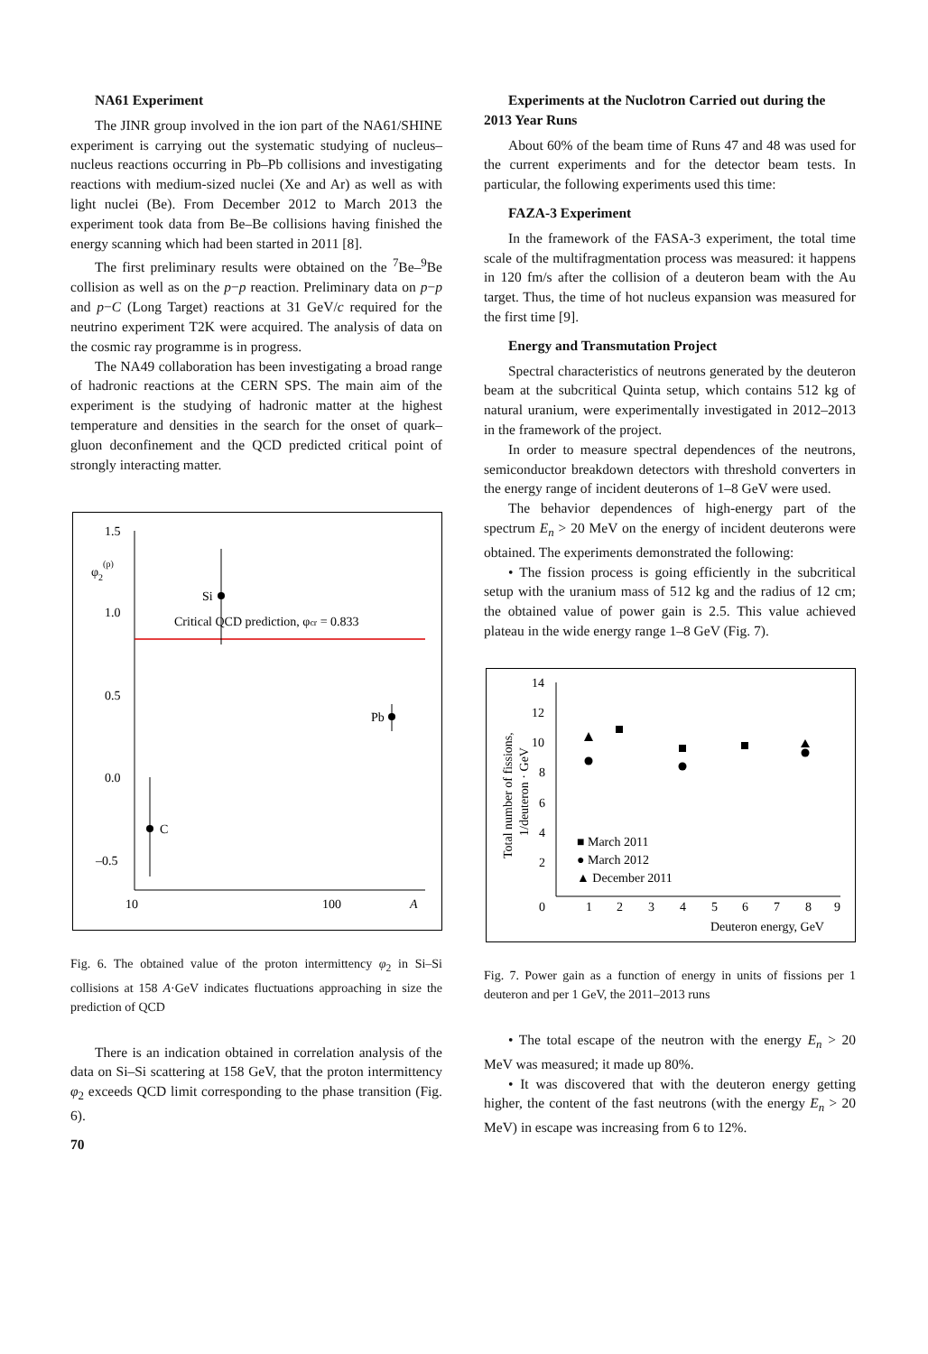NA61 Experiment
The JINR group involved in the ion part of the NA61/SHINE experiment is carrying out the systematic studying of nucleus–nucleus reactions occurring in Pb–Pb collisions and investigating reactions with medium-sized nuclei (Xe and Ar) as well as with light nuclei (Be). From December 2012 to March 2013 the experiment took data from Be–Be collisions having finished the energy scanning which had been started in 2011 [8].
The first preliminary results were obtained on the <sup>7</sup>Be–<sup>9</sup>Be collision as well as on the p−p reaction. Preliminary data on p−p and p−C (Long Target) reactions at 31 GeV/c required for the neutrino experiment T2K were acquired. The analysis of data on the cosmic ray programme is in progress.
The NA49 collaboration has been investigating a broad range of hadronic reactions at the CERN SPS. The main aim of the experiment is the studying of hadronic matter at the highest temperature and densities in the search for the onset of quark–gluon deconfinement and the QCD predicted critical point of strongly interacting matter.
1.5
1.0
0.5
0.0
–0.5
φ2(p)
Critical QCD prediction, φcr = 0.833
Si
Pb
C
10
100
A
Fig. 6. The obtained value of the proton intermittency φ<sub>2</sub> in Si–Si collisions at 158 A·GeV indicates fluctuations approaching in size the prediction of QCD
There is an indication obtained in correlation analysis of the data on Si–Si scattering at 158 GeV, that the proton intermittency φ<sub>2</sub> exceeds QCD limit corresponding to the phase transition (Fig. 6).
70
Experiments at the Nuclotron Carried out during the 2013 Year Runs
About 60% of the beam time of Runs 47 and 48 was used for the current experiments and for the detector beam tests. In particular, the following experiments used this time:
FAZA-3 Experiment
In the framework of the FASA-3 experiment, the total time scale of the multifragmentation process was measured: it happens in 120 fm/s after the collision of a deuteron beam with the Au target. Thus, the time of hot nucleus expansion was measured for the first time [9].
Energy and Transmutation Project
Spectral characteristics of neutrons generated by the deuteron beam at the subcritical Quinta setup, which contains 512 kg of natural uranium, were experimentally investigated in 2012–2013 in the framework of the project.
In order to measure spectral dependences of the neutrons, semiconductor breakdown detectors with threshold converters in the energy range of incident deuterons of 1–8 GeV were used.
The behavior dependences of high-energy part of the spectrum E<sub>n</sub> > 20 MeV on the energy of incident deuterons were obtained. The experiments demonstrated the following:
• The fission process is going efficiently in the subcritical setup with the uranium mass of 512 kg and the radius of 12 cm; the obtained value of power gain is 2.5. This value achieved plateau in the wide energy range 1–8 GeV (Fig. 7).
14
12
10
8
6
4
2
0
Total number of fissions,
1/deuteron · GeV
1
2
3
4
5
6
7
8
9
Deuteron energy, GeV
■ March 2011
● March 2012
▲ December 2011
Fig. 7. Power gain as a function of energy in units of fissions per 1 deuteron and per 1 GeV, the 2011–2013 runs
• The total escape of the neutron with the energy E<sub>n</sub> > 20 MeV was measured; it made up 80%.
• It was discovered that with the deuteron energy getting higher, the content of the fast neutrons (with the energy E<sub>n</sub> > 20 MeV) in escape was increasing from 6 to 12%.